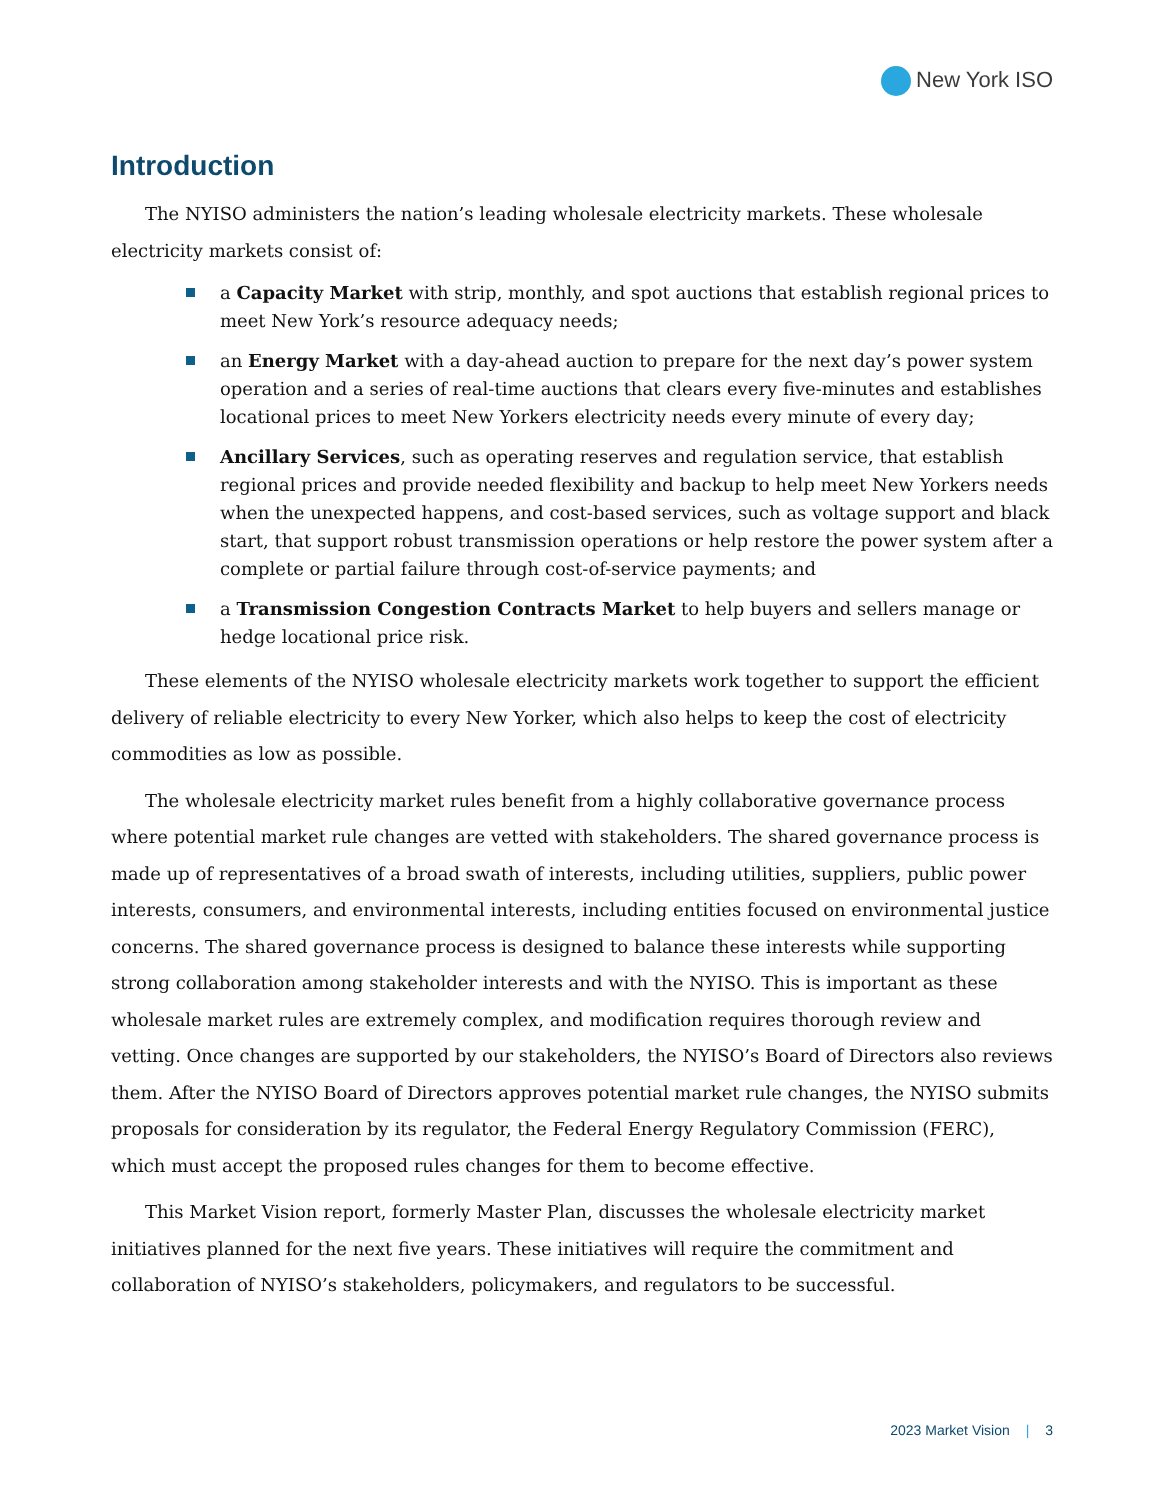New York ISO
Introduction
The NYISO administers the nation’s leading wholesale electricity markets. These wholesale electricity markets consist of:
a Capacity Market with strip, monthly, and spot auctions that establish regional prices to meet New York’s resource adequacy needs;
an Energy Market with a day-ahead auction to prepare for the next day’s power system operation and a series of real-time auctions that clears every five-minutes and establishes locational prices to meet New Yorkers electricity needs every minute of every day;
Ancillary Services, such as operating reserves and regulation service, that establish regional prices and provide needed flexibility and backup to help meet New Yorkers needs when the unexpected happens, and cost-based services, such as voltage support and black start, that support robust transmission operations or help restore the power system after a complete or partial failure through cost-of-service payments; and
a Transmission Congestion Contracts Market to help buyers and sellers manage or hedge locational price risk.
These elements of the NYISO wholesale electricity markets work together to support the efficient delivery of reliable electricity to every New Yorker, which also helps to keep the cost of electricity commodities as low as possible.
The wholesale electricity market rules benefit from a highly collaborative governance process where potential market rule changes are vetted with stakeholders. The shared governance process is made up of representatives of a broad swath of interests, including utilities, suppliers, public power interests, consumers, and environmental interests, including entities focused on environmental justice concerns. The shared governance process is designed to balance these interests while supporting strong collaboration among stakeholder interests and with the NYISO. This is important as these wholesale market rules are extremely complex, and modification requires thorough review and vetting. Once changes are supported by our stakeholders, the NYISO’s Board of Directors also reviews them. After the NYISO Board of Directors approves potential market rule changes, the NYISO submits proposals for consideration by its regulator, the Federal Energy Regulatory Commission (FERC), which must accept the proposed rules changes for them to become effective.
This Market Vision report, formerly Master Plan, discusses the wholesale electricity market initiatives planned for the next five years. These initiatives will require the commitment and collaboration of NYISO’s stakeholders, policymakers, and regulators to be successful.
2023 Market Vision | 3